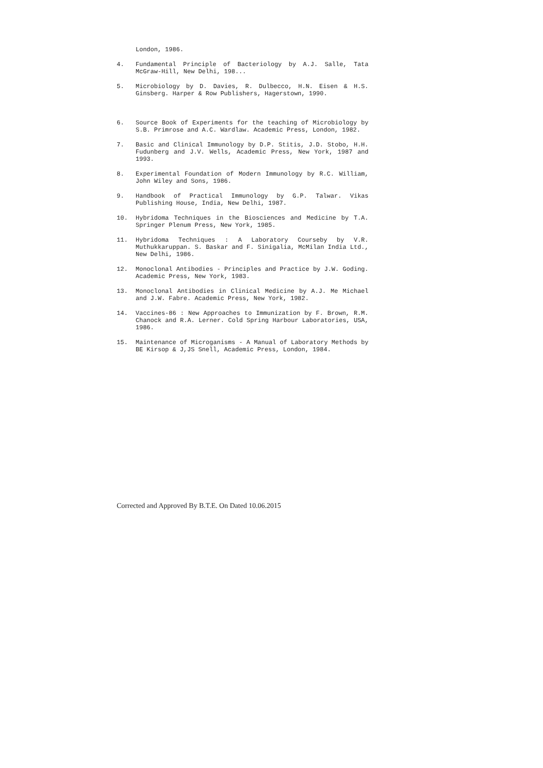London, 1986.
4. Fundamental Principle of Bacteriology by A.J. Salle, Tata McGraw-Hill, New Delhi, 198...
5. Microbiology by D. Davies, R. Dulbecco, H.N. Eisen & H.S. Ginsberg. Harper & Row Publishers, Hagerstown, 1990.
6. Source Book of Experiments for the teaching of Microbiology by S.B. Primrose and A.C. Wardlaw. Academic Press, London, 1982.
7. Basic and Clinical Immunology by D.P. Stitis, J.D. Stobo, H.H. Fudunberg and J.V. Wells, Academic Press, New York, 1987 and 1993.
8. Experimental Foundation of Modern Immunology by R.C. William, John Wiley and Sons, 1986.
9. Handbook of Practical Immunology by G.P. Talwar. Vikas Publishing House, India, New Delhi, 1987.
10. Hybridoma Techniques in the Biosciences and Medicine by T.A. Springer Plenum Press, New York, 1985.
11. Hybridoma Techniques : A Laboratory Courseby by V.R. Muthukkaruppan. S. Baskar and F. Sinigalia, McMilan India Ltd., New Delhi, 1986.
12. Monoclonal Antibodies - Principles and Practice by J.W. Goding. Academic Press, New York, 1983.
13. Monoclonal Antibodies in Clinical Medicine by A.J. Me Michael and J.W. Fabre. Academic Press, New York, 1982.
14. Vaccines-86 : New Approaches to Immunization by F. Brown, R.M. Chanock and R.A. Lerner. Cold Spring Harbour Laboratories, USA, 1986.
15. Maintenance of Microganisms - A Manual of Laboratory Methods by BE Kirsop & J,JS Snell, Academic Press, London, 1984.
Corrected and Approved By B.T.E. On Dated 10.06.2015